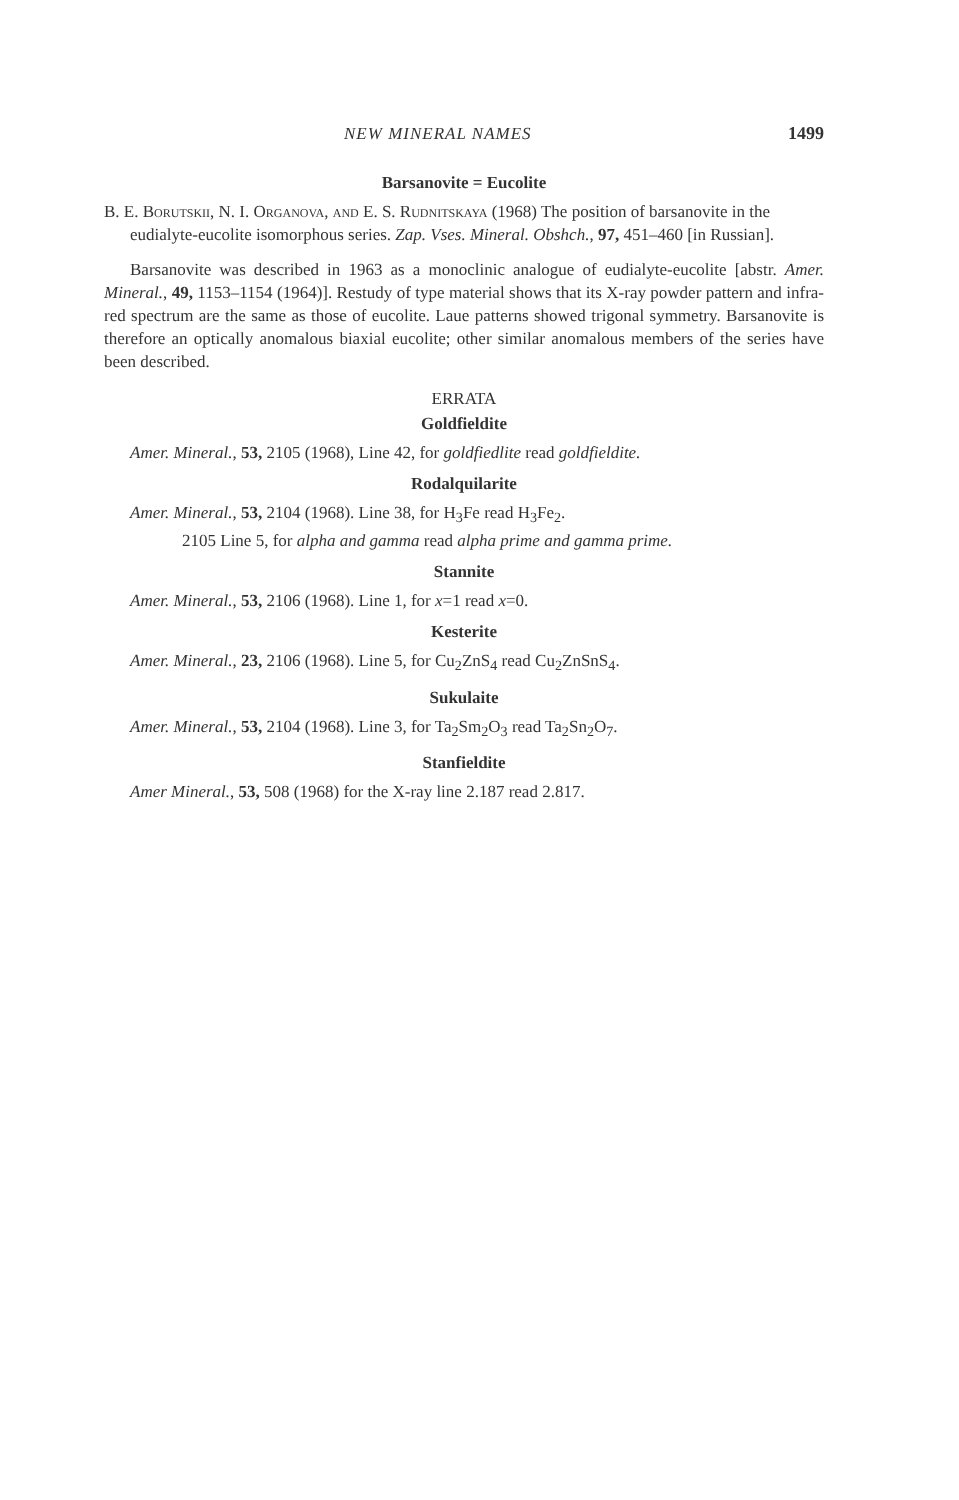NEW MINERAL NAMES 1499
Barsanovite = Eucolite
B. E. Borutskii, N. I. Organova, and E. S. Rudnitskaya (1968) The position of barsanovite in the eudialyte-eucolite isomorphous series. Zap. Vses. Mineral. Obshch., 97, 451–460 [in Russian].
Barsanovite was described in 1963 as a monoclinic analogue of eudialyte-eucolite [abstr. Amer. Mineral., 49, 1153–1154 (1964)]. Restudy of type material shows that its X-ray powder pattern and infra-red spectrum are the same as those of eucolite. Laue patterns showed trigonal symmetry. Barsanovite is therefore an optically anomalous biaxial eucolite; other similar anomalous members of the series have been described.
ERRATA
Goldfieldite
Amer. Mineral., 53, 2105 (1968), Line 42, for goldfiedlite read goldfieldite.
Rodalquilarite
Amer. Mineral., 53, 2104 (1968). Line 38, for H<sub>3</sub>Fe read H<sub>3</sub>Fe<sub>2</sub>.
2105 Line 5, for alpha and gamma read alpha prime and gamma prime.
Stannite
Amer. Mineral., 53, 2106 (1968). Line 1, for x=1 read x=0.
Kesterite
Amer. Mineral., 23, 2106 (1968). Line 5, for Cu<sub>2</sub>ZnS<sub>4</sub> read Cu<sub>2</sub>ZnSnS<sub>4</sub>.
Sukulaite
Amer. Mineral., 53, 2104 (1968). Line 3, for Ta<sub>2</sub>Sm<sub>2</sub>O<sub>3</sub> read Ta<sub>2</sub>Sn<sub>2</sub>O<sub>7</sub>.
Stanfieldite
Amer Mineral., 53, 508 (1968) for the X-ray line 2.187 read 2.817.